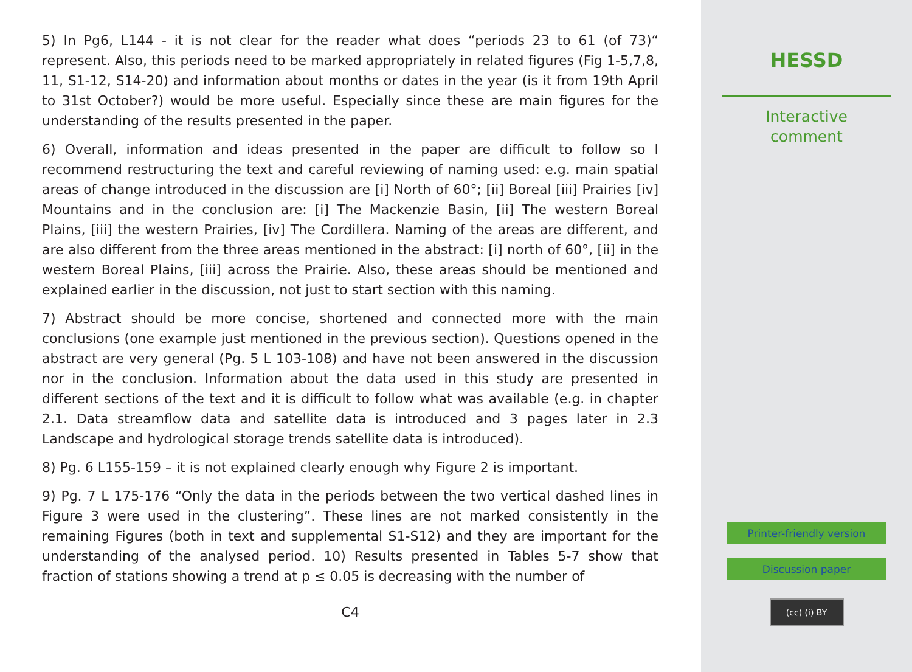5) In Pg6, L144 - it is not clear for the reader what does “periods 23 to 61 (of 73)“ represent. Also, this periods need to be marked appropriately in related figures (Fig 1-5,7,8, 11, S1-12, S14-20) and information about months or dates in the year (is it from 19th April to 31st October?) would be more useful. Especially since these are main figures for the understanding of the results presented in the paper.
6) Overall, information and ideas presented in the paper are difficult to follow so I recommend restructuring the text and careful reviewing of naming used: e.g. main spatial areas of change introduced in the discussion are [i] North of 60°; [ii] Boreal [iii] Prairies [iv] Mountains and in the conclusion are: [i] The Mackenzie Basin, [ii] The western Boreal Plains, [iii] the western Prairies, [iv] The Cordillera. Naming of the areas are different, and are also different from the three areas mentioned in the abstract: [i] north of 60°, [ii] in the western Boreal Plains, [iii] across the Prairie. Also, these areas should be mentioned and explained earlier in the discussion, not just to start section with this naming.
7) Abstract should be more concise, shortened and connected more with the main conclusions (one example just mentioned in the previous section). Questions opened in the abstract are very general (Pg. 5 L 103-108) and have not been answered in the discussion nor in the conclusion. Information about the data used in this study are presented in different sections of the text and it is difficult to follow what was available (e.g. in chapter 2.1. Data streamflow data and satellite data is introduced and 3 pages later in 2.3 Landscape and hydrological storage trends satellite data is introduced).
8) Pg. 6 L155-159 – it is not explained clearly enough why Figure 2 is important.
9) Pg. 7 L 175-176 “Only the data in the periods between the two vertical dashed lines in Figure 3 were used in the clustering”. These lines are not marked consistently in the remaining Figures (both in text and supplemental S1-S12) and they are important for the understanding of the analysed period. 10) Results presented in Tables 5-7 show that fraction of stations showing a trend at p ≤ 0.05 is decreasing with the number of
C4
HESSD
Interactive
comment
Printer-friendly version
Discussion paper
(cc) (i) BY